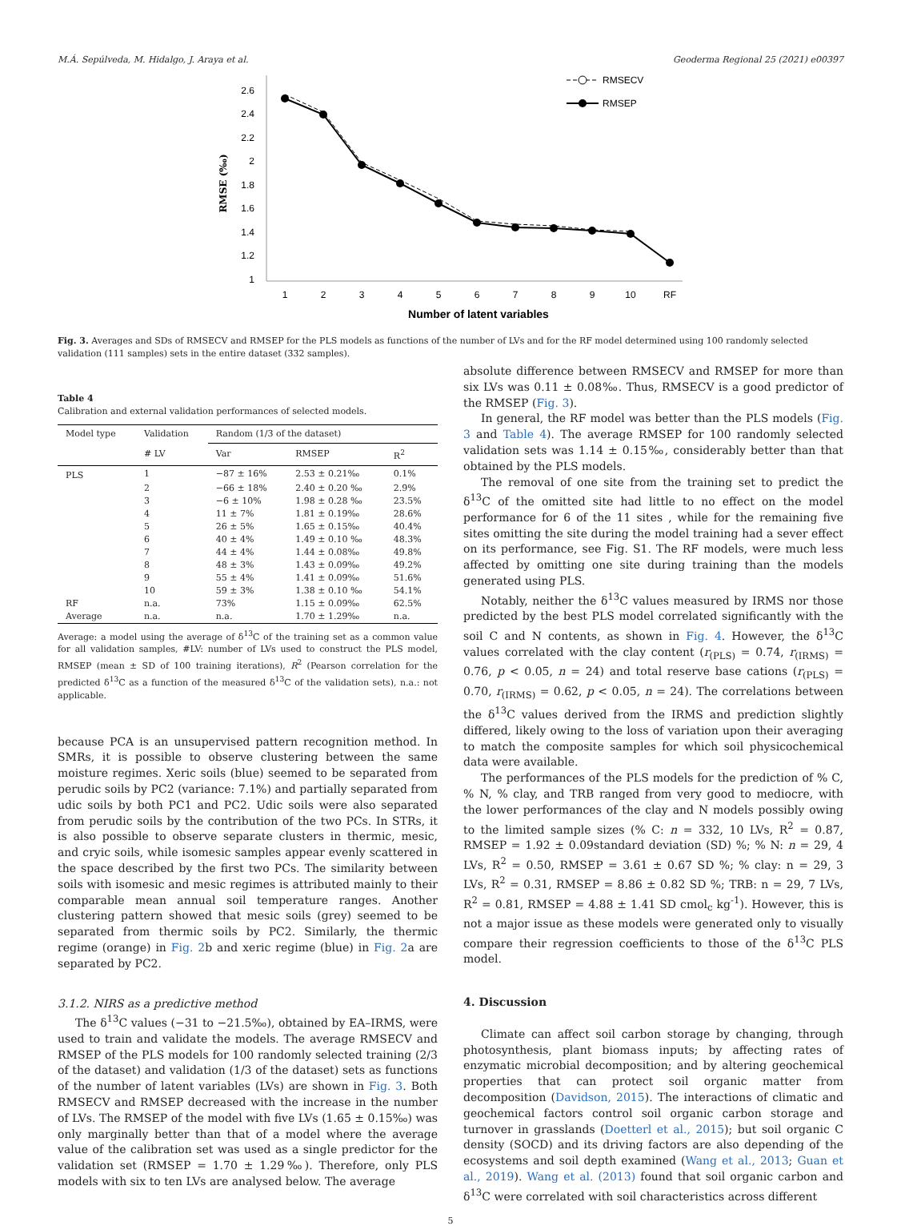M.Á. Sepúlveda, M. Hidalgo, J. Araya et al. Geoderma Regional 25 (2021) e00397
2.6
2.4
2.2
2
1.8
1.6
1.4
1.2
1
1
2
3
4
5
6
7
8
9
10
RF
Number of latent variables
RMSE (‰)
RMSECV
RMSEP
Fig. 3. Averages and SDs of RMSECV and RMSEP for the PLS models as functions of the number of LVs and for the RF model determined using 100 randomly selected validation (111 samples) sets in the entire dataset (332 samples).
Table 4
Calibration and external validation performances of selected models.
| Model type | Validation | Random (1/3 of the dataset) | | |
| --- | --- | --- | --- | --- |
| | # LV | Var | RMSEP | R<sup>2</sup> |
| PLS | 1 | −87 ± 16% | 2.53 ± 0.21‰ | 0.1% |
| | 2 | −66 ± 18% | 2.40 ± 0.20 ‰ | 2.9% |
| | 3 | −6 ± 10% | 1.98 ± 0.28 ‰ | 23.5% |
| | 4 | 11 ± 7% | 1.81 ± 0.19‰ | 28.6% |
| | 5 | 26 ± 5% | 1.65 ± 0.15‰ | 40.4% |
| | 6 | 40 ± 4% | 1.49 ± 0.10 ‰ | 48.3% |
| | 7 | 44 ± 4% | 1.44 ± 0.08‰ | 49.8% |
| | 8 | 48 ± 3% | 1.43 ± 0.09‰ | 49.2% |
| | 9 | 55 ± 4% | 1.41 ± 0.09‰ | 51.6% |
| | 10 | 59 ± 3% | 1.38 ± 0.10 ‰ | 54.1% |
| RF | n.a. | 73% | 1.15 ± 0.09‰ | 62.5% |
| Average | n.a. | n.a. | 1.70 ± 1.29‰ | n.a. |
Average: a model using the average of δ<sup>13</sup>C of the training set as a common value for all validation samples, #LV: number of LVs used to construct the PLS model, RMSEP (mean ± SD of 100 training iterations), R<sup>2</sup> (Pearson correlation for the predicted δ<sup>13</sup>C as a function of the measured δ<sup>13</sup>C of the validation sets), n.a.: not applicable.
because PCA is an unsupervised pattern recognition method. In SMRs, it is possible to observe clustering between the same moisture regimes. Xeric soils (blue) seemed to be separated from perudic soils by PC2 (variance: 7.1%) and partially separated from udic soils by both PC1 and PC2. Udic soils were also separated from perudic soils by the contribution of the two PCs. In STRs, it is also possible to observe separate clusters in thermic, mesic, and cryic soils, while isomesic samples appear evenly scattered in the space described by the first two PCs. The similarity between soils with isomesic and mesic regimes is attributed mainly to their comparable mean annual soil temperature ranges. Another clustering pattern showed that mesic soils (grey) seemed to be separated from thermic soils by PC2. Similarly, the thermic regime (orange) in Fig. 2b and xeric regime (blue) in Fig. 2a are separated by PC2.
3.1.2. NIRS as a predictive method
The δ<sup>13</sup>C values (−31 to −21.5‰), obtained by EA–IRMS, were used to train and validate the models. The average RMSECV and RMSEP of the PLS models for 100 randomly selected training (2/3 of the dataset) and validation (1/3 of the dataset) sets as functions of the number of latent variables (LVs) are shown in Fig. 3. Both RMSECV and RMSEP decreased with the increase in the number of LVs. The RMSEP of the model with five LVs (1.65 ± 0.15‰) was only marginally better than that of a model where the average value of the calibration set was used as a single predictor for the validation set (RMSEP = 1.70 ± 1.29‰). Therefore, only PLS models with six to ten LVs are analysed below. The average
absolute difference between RMSECV and RMSEP for more than six LVs was 0.11 ± 0.08‰. Thus, RMSECV is a good predictor of the RMSEP (Fig. 3).
In general, the RF model was better than the PLS models (Fig. 3 and Table 4). The average RMSEP for 100 randomly selected validation sets was 1.14 ± 0.15‰, considerably better than that obtained by the PLS models.
The removal of one site from the training set to predict the δ<sup>13</sup>C of the omitted site had little to no effect on the model performance for 6 of the 11 sites , while for the remaining five sites omitting the site during the model training had a sever effect on its performance, see Fig. S1. The RF models, were much less affected by omitting one site during training than the models generated using PLS.
Notably, neither the δ<sup>13</sup>C values measured by IRMS nor those predicted by the best PLS model correlated significantly with the soil C and N contents, as shown in Fig. 4. However, the δ<sup>13</sup>C values correlated with the clay content (r<sub>(PLS)</sub> = 0.74, r<sub>(IRMS)</sub> = 0.76, p < 0.05, n = 24) and total reserve base cations (r<sub>(PLS)</sub> = 0.70, r<sub>(IRMS)</sub> = 0.62, p < 0.05, n = 24). The correlations between the δ<sup>13</sup>C values derived from the IRMS and prediction slightly differed, likely owing to the loss of variation upon their averaging to match the composite samples for which soil physicochemical data were available.
The performances of the PLS models for the prediction of % C, % N, % clay, and TRB ranged from very good to mediocre, with the lower performances of the clay and N models possibly owing to the limited sample sizes (% C: n = 332, 10 LVs, R<sup>2</sup> = 0.87, RMSEP = 1.92 ± 0.09standard deviation (SD) %; % N: n = 29, 4 LVs, R<sup>2</sup> = 0.50, RMSEP = 3.61 ± 0.67 SD %; % clay: n = 29, 3 LVs, R<sup>2</sup> = 0.31, RMSEP = 8.86 ± 0.82 SD %; TRB: n = 29, 7 LVs, R<sup>2</sup> = 0.81, RMSEP = 4.88 ± 1.41 SD cmol<sub>c</sub> kg<sup>-1</sup>). However, this is not a major issue as these models were generated only to visually compare their regression coefficients to those of the δ<sup>13</sup>C PLS model.
4. Discussion
Climate can affect soil carbon storage by changing, through photosynthesis, plant biomass inputs; by affecting rates of enzymatic microbial decomposition; and by altering geochemical properties that can protect soil organic matter from decomposition (Davidson, 2015). The interactions of climatic and geochemical factors control soil organic carbon storage and turnover in grasslands (Doetterl et al., 2015); but soil organic C density (SOCD) and its driving factors are also depending of the ecosystems and soil depth examined (Wang et al., 2013; Guan et al., 2019). Wang et al. (2013) found that soil organic carbon and δ<sup>13</sup>C were correlated with soil characteristics across different
5